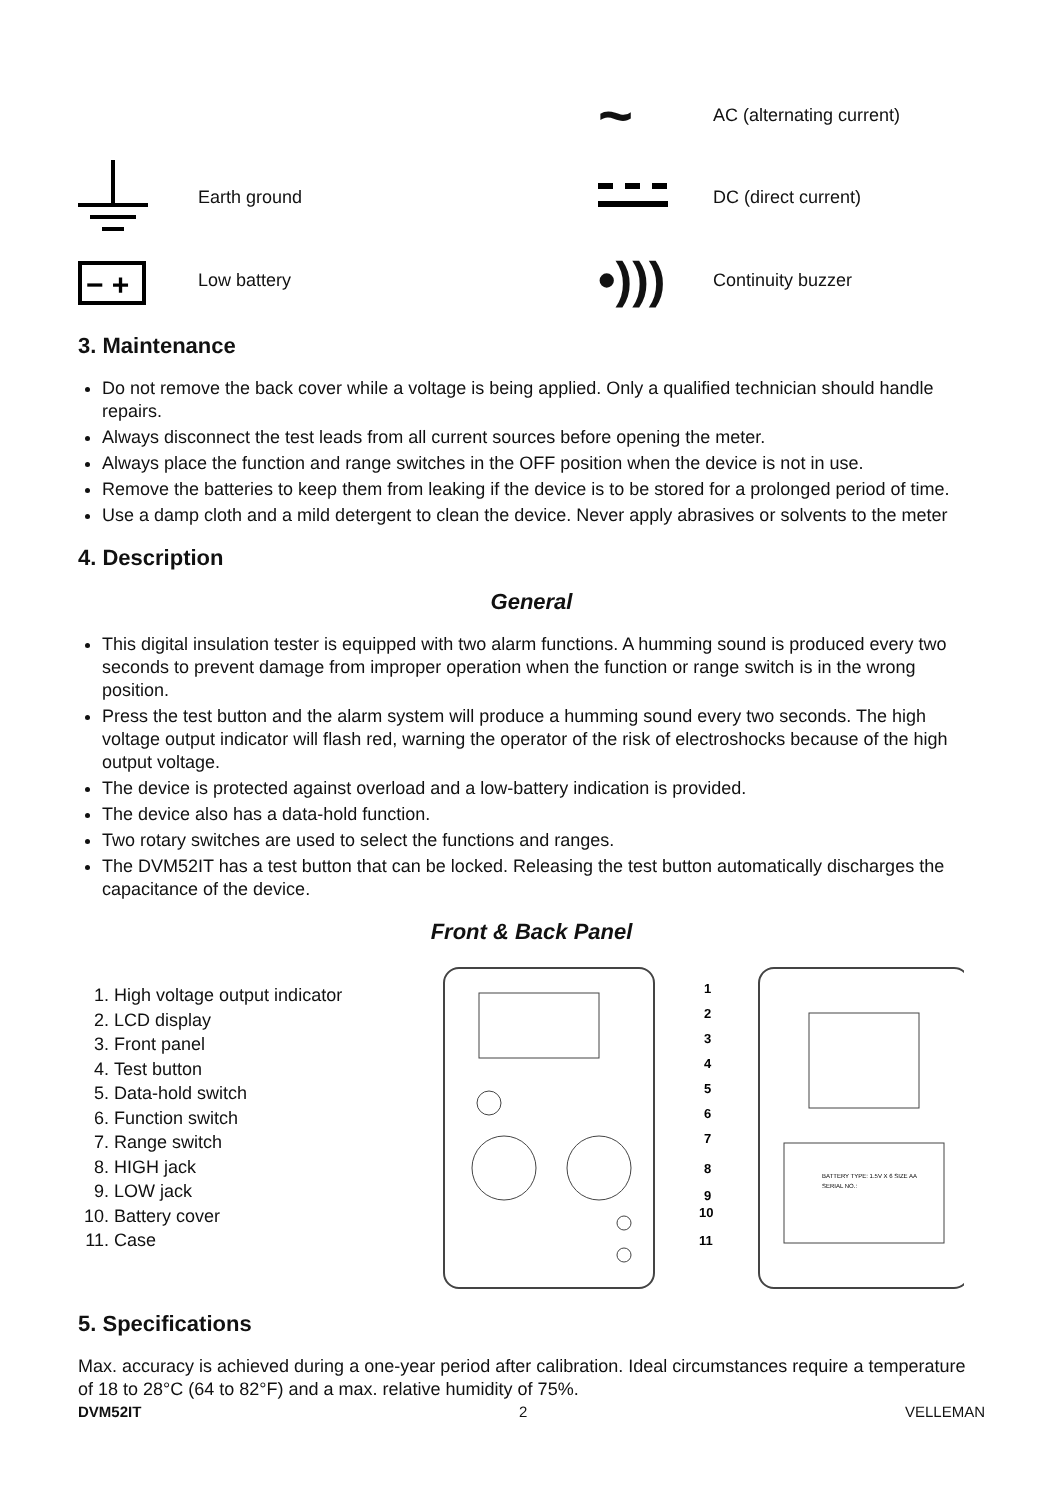~
AC (alternating current)
Earth ground
DC (direct current)
− +
Low battery
•)))
Continuity buzzer
3. Maintenance
Do not remove the back cover while a voltage is being applied. Only a qualified technician should handle repairs.
Always disconnect the test leads from all current sources before opening the meter.
Always place the function and range switches in the OFF position when the device is not in use.
Remove the batteries to keep them from leaking if the device is to be stored for a prolonged period of time.
Use a damp cloth and a mild detergent to clean the device. Never apply abrasives or solvents to the meter
4. Description
General
This digital insulation tester is equipped with two alarm functions. A humming sound is produced every two seconds to prevent damage from improper operation when the function or range switch is in the wrong position.
Press the test button and the alarm system will produce a humming sound every two seconds. The high voltage output indicator will flash red, warning the operator of the risk of electroshocks because of the high output voltage.
The device is protected against overload and a low-battery indication is provided.
The device also has a data-hold function.
Two rotary switches are used to select the functions and ranges.
The DVM52IT has a test button that can be locked. Releasing the test button automatically discharges the capacitance of the device.
Front & Back Panel
1. High voltage output indicator
2. LCD display
3. Front panel
4. Test button
5. Data-hold switch
6. Function switch
7. Range switch
8. HIGH jack
9. LOW jack
10. Battery cover
11. Case
BATTERY TYPE: 1.5V X 6 SIZE AA
SERIAL NO.:
1
2
3
4
5
6
7
8
9
10
11
5. Specifications
Max. accuracy is achieved during a one-year period after calibration. Ideal circumstances require a temperature of 18 to 28°C (64 to 82°F) and a max. relative humidity of 75%.
DVM52IT 2 VELLEMAN